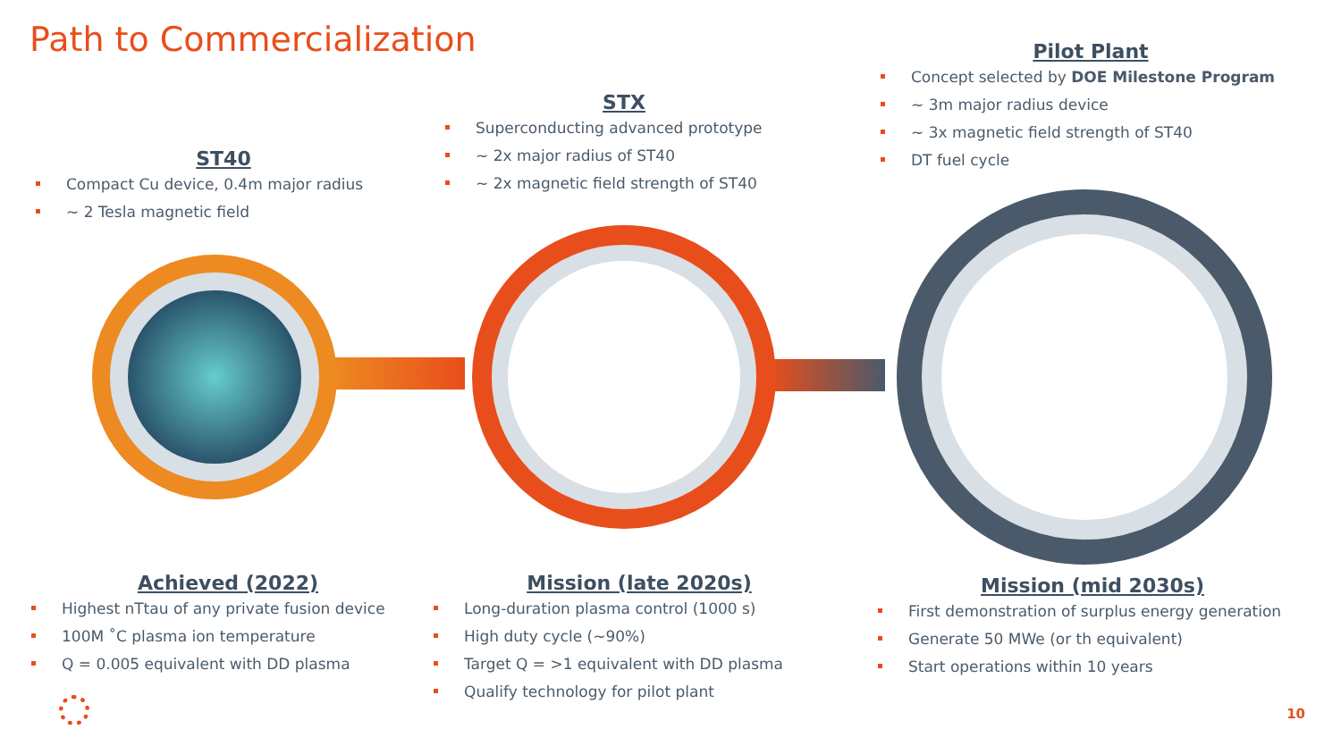Path to Commercialization
ST40
Compact Cu device, 0.4m major radius
~ 2 Tesla magnetic field
STX
Superconducting advanced prototype
~ 2x major radius of ST40
~ 2x magnetic field strength of ST40
Pilot Plant
Concept selected by DOE Milestone Program
~ 3m major radius device
~ 3x magnetic field strength of ST40
DT fuel cycle
Achieved (2022)
Highest nTtau of any private fusion device
100M ˚C plasma ion temperature
Q = 0.005 equivalent with DD plasma
Mission (late 2020s)
Long-duration plasma control (1000 s)
High duty cycle (~90%)
Target Q = >1 equivalent with DD plasma
Qualify technology for pilot plant
Mission (mid 2030s)
First demonstration of surplus energy generation
Generate 50 MWe (or th equivalent)
Start operations within 10 years
10